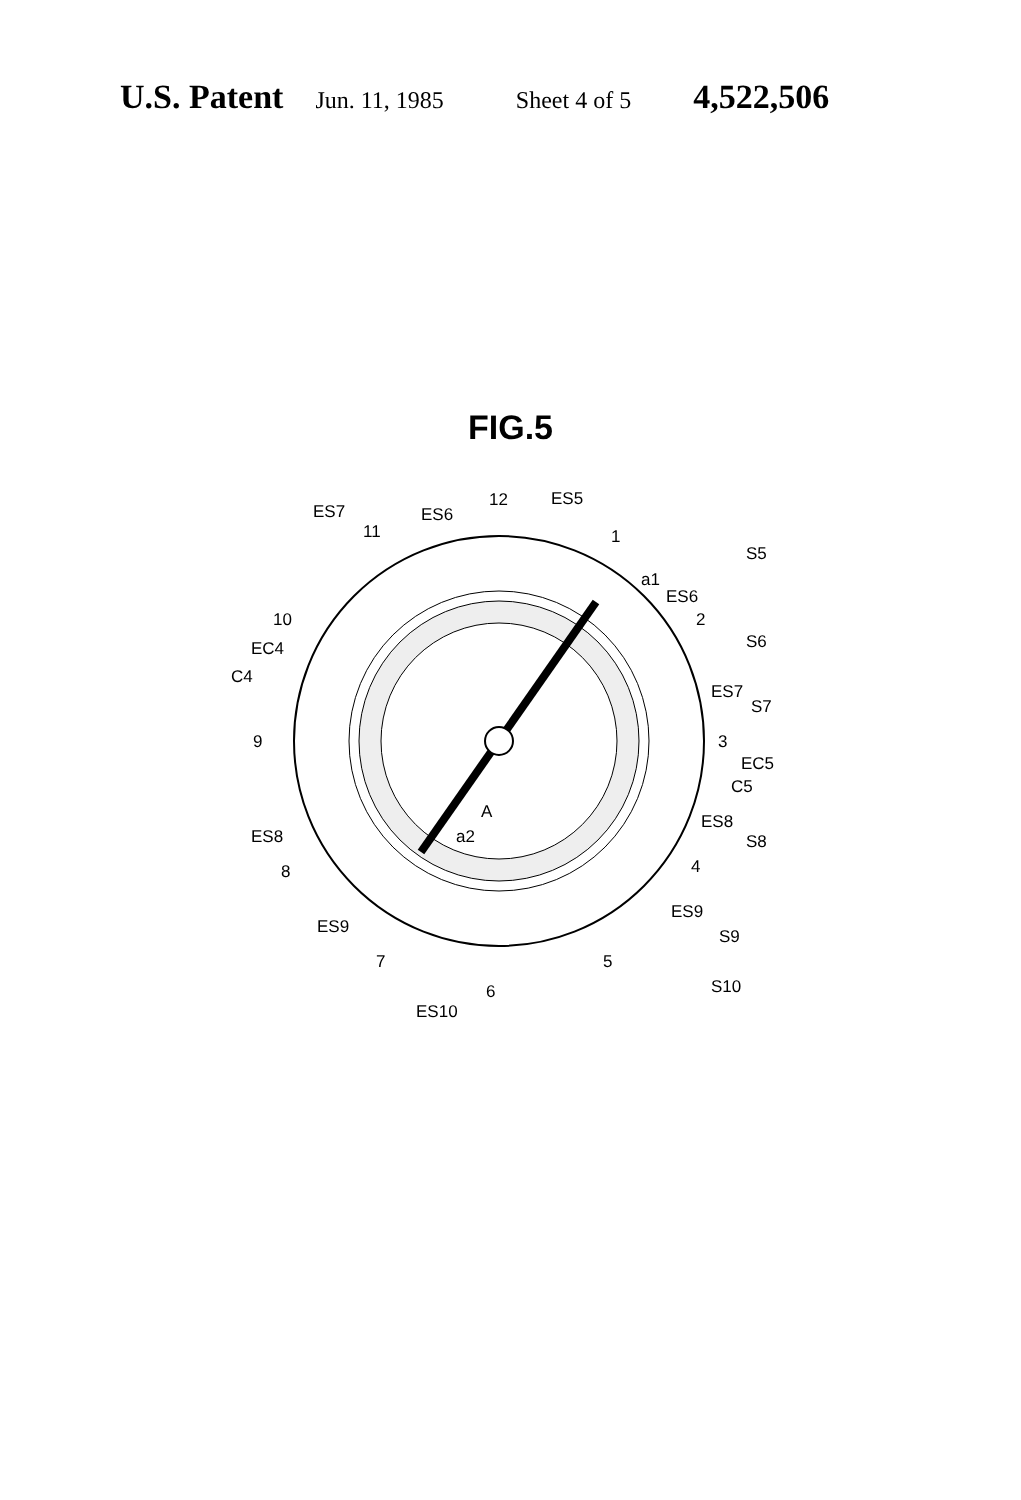U.S. Patent Jun. 11, 1985 Sheet 4 of 5 4,522,506
FIG.5
12
ES5
ES7
ES6
11
1
S5
a1
ES6
10
2
EC4
S6
C4
ES7
S7
9
3
EC5
C5
A
a2
ES8
ES8
S8
8
4
ES9
ES9
S9
7
5
6
S10
ES10